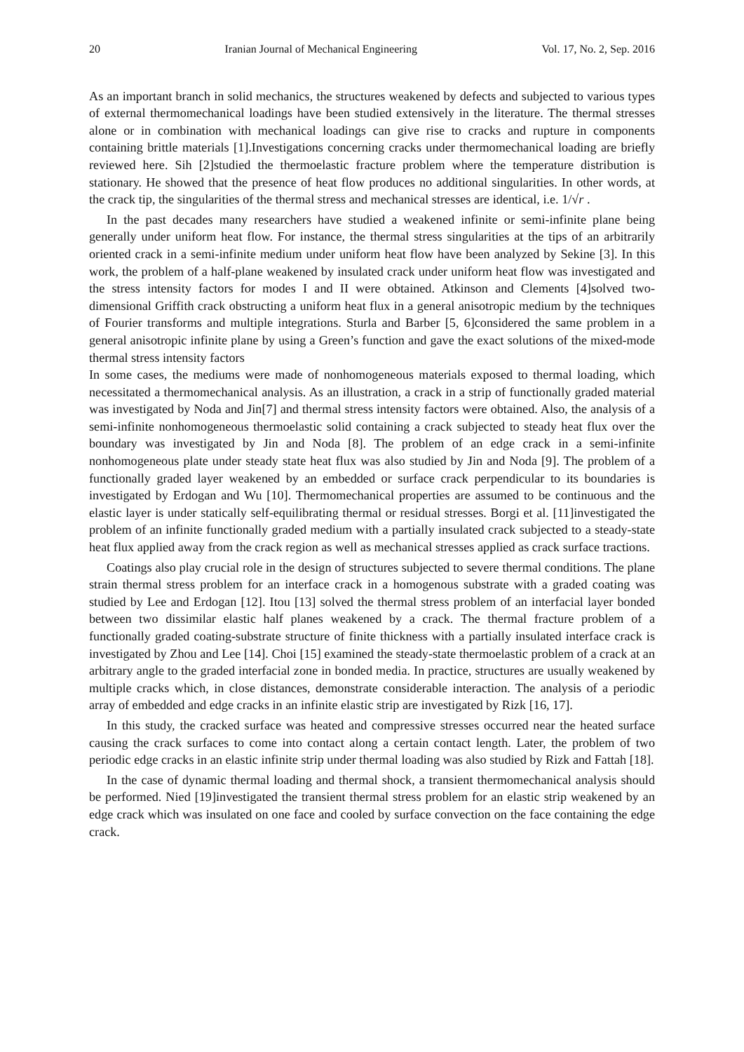20 Iranian Journal of Mechanical Engineering Vol. 17, No. 2, Sep. 2016
As an important branch in solid mechanics, the structures weakened by defects and subjected to various types of external thermomechanical loadings have been studied extensively in the literature. The thermal stresses alone or in combination with mechanical loadings can give rise to cracks and rupture in components containing brittle materials [1].Investigations concerning cracks under thermomechanical loading are briefly reviewed here. Sih [2]studied the thermoelastic fracture problem where the temperature distribution is stationary. He showed that the presence of heat flow produces no additional singularities. In other words, at the crack tip, the singularities of the thermal stress and mechanical stresses are identical, i.e. 1/√r .
In the past decades many researchers have studied a weakened infinite or semi-infinite plane being generally under uniform heat flow. For instance, the thermal stress singularities at the tips of an arbitrarily oriented crack in a semi-infinite medium under uniform heat flow have been analyzed by Sekine [3]. In this work, the problem of a half-plane weakened by insulated crack under uniform heat flow was investigated and the stress intensity factors for modes I and II were obtained. Atkinson and Clements [4]solved two-dimensional Griffith crack obstructing a uniform heat flux in a general anisotropic medium by the techniques of Fourier transforms and multiple integrations. Sturla and Barber [5, 6]considered the same problem in a general anisotropic infinite plane by using a Green’s function and gave the exact solutions of the mixed-mode thermal stress intensity factors
In some cases, the mediums were made of nonhomogeneous materials exposed to thermal loading, which necessitated a thermomechanical analysis. As an illustration, a crack in a strip of functionally graded material was investigated by Noda and Jin[7] and thermal stress intensity factors were obtained. Also, the analysis of a semi-infinite nonhomogeneous thermoelastic solid containing a crack subjected to steady heat flux over the boundary was investigated by Jin and Noda [8]. The problem of an edge crack in a semi-infinite nonhomogeneous plate under steady state heat flux was also studied by Jin and Noda [9]. The problem of a functionally graded layer weakened by an embedded or surface crack perpendicular to its boundaries is investigated by Erdogan and Wu [10]. Thermomechanical properties are assumed to be continuous and the elastic layer is under statically self-equilibrating thermal or residual stresses. Borgi et al. [11]investigated the problem of an infinite functionally graded medium with a partially insulated crack subjected to a steady-state heat flux applied away from the crack region as well as mechanical stresses applied as crack surface tractions.
Coatings also play crucial role in the design of structures subjected to severe thermal conditions. The plane strain thermal stress problem for an interface crack in a homogenous substrate with a graded coating was studied by Lee and Erdogan [12]. Itou [13] solved the thermal stress problem of an interfacial layer bonded between two dissimilar elastic half planes weakened by a crack. The thermal fracture problem of a functionally graded coating-substrate structure of finite thickness with a partially insulated interface crack is investigated by Zhou and Lee [14]. Choi [15] examined the steady-state thermoelastic problem of a crack at an arbitrary angle to the graded interfacial zone in bonded media. In practice, structures are usually weakened by multiple cracks which, in close distances, demonstrate considerable interaction. The analysis of a periodic array of embedded and edge cracks in an infinite elastic strip are investigated by Rizk [16, 17].
In this study, the cracked surface was heated and compressive stresses occurred near the heated surface causing the crack surfaces to come into contact along a certain contact length. Later, the problem of two periodic edge cracks in an elastic infinite strip under thermal loading was also studied by Rizk and Fattah [18].
In the case of dynamic thermal loading and thermal shock, a transient thermomechanical analysis should be performed. Nied [19]investigated the transient thermal stress problem for an elastic strip weakened by an edge crack which was insulated on one face and cooled by surface convection on the face containing the edge crack.